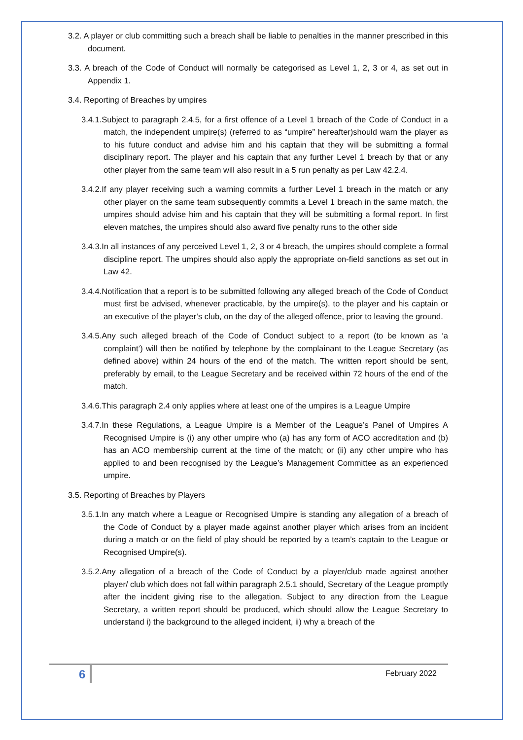3.2. A player or club committing such a breach shall be liable to penalties in the manner prescribed in this document.
3.3. A breach of the Code of Conduct will normally be categorised as Level 1, 2, 3 or 4, as set out in Appendix 1.
3.4. Reporting of Breaches by umpires
3.4.1.Subject to paragraph 2.4.5, for a first offence of a Level 1 breach of the Code of Conduct in a match, the independent umpire(s) (referred to as “umpire” hereafter)should warn the player as to his future conduct and advise him and his captain that they will be submitting a formal disciplinary report. The player and his captain that any further Level 1 breach by that or any other player from the same team will also result in a 5 run penalty as per Law 42.2.4.
3.4.2.If any player receiving such a warning commits a further Level 1 breach in the match or any other player on the same team subsequently commits a Level 1 breach in the same match, the umpires should advise him and his captain that they will be submitting a formal report. In first eleven matches, the umpires should also award five penalty runs to the other side
3.4.3.In all instances of any perceived Level 1, 2, 3 or 4 breach, the umpires should complete a formal discipline report. The umpires should also apply the appropriate on-field sanctions as set out in Law 42.
3.4.4.Notification that a report is to be submitted following any alleged breach of the Code of Conduct must first be advised, whenever practicable, by the umpire(s), to the player and his captain or an executive of the player’s club, on the day of the alleged offence, prior to leaving the ground.
3.4.5.Any such alleged breach of the Code of Conduct subject to a report (to be known as ‘a complaint’) will then be notified by telephone by the complainant to the League Secretary (as defined above) within 24 hours of the end of the match. The written report should be sent, preferably by email, to the League Secretary and be received within 72 hours of the end of the match.
3.4.6.This paragraph 2.4 only applies where at least one of the umpires is a League Umpire
3.4.7.In these Regulations, a League Umpire is a Member of the League’s Panel of Umpires A Recognised Umpire is (i) any other umpire who (a) has any form of ACO accreditation and (b) has an ACO membership current at the time of the match; or (ii) any other umpire who has applied to and been recognised by the League’s Management Committee as an experienced umpire.
3.5. Reporting of Breaches by Players
3.5.1.In any match where a League or Recognised Umpire is standing any allegation of a breach of the Code of Conduct by a player made against another player which arises from an incident during a match or on the field of play should be reported by a team’s captain to the League or Recognised Umpire(s).
3.5.2.Any allegation of a breach of the Code of Conduct by a player/club made against another player/ club which does not fall within paragraph 2.5.1 should, Secretary of the League promptly after the incident giving rise to the allegation. Subject to any direction from the League Secretary, a written report should be produced, which should allow the League Secretary to understand i) the background to the alleged incident, ii) why a breach of the
6 February 2022